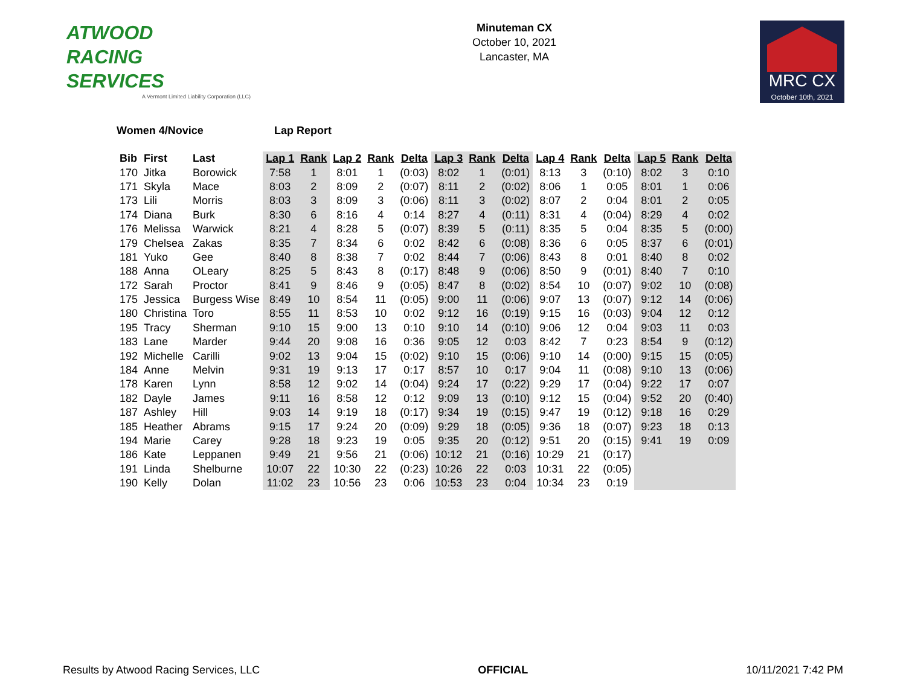ATWOOD
RACING
SERVICES
A Vermont Limited Liability Corporation (LLC)
Minuteman CX
October 10, 2021
Lancaster, MA
MRC CX
October 10th, 2021
Women 4/Novice Lap Report
| Bib | First | Last | Lap 1 | Rank | Lap 2 | Rank | Delta | Lap 3 | Rank | Delta | Lap 4 | Rank | Delta | Lap 5 | Rank | Delta |
| --- | --- | --- | --- | --- | --- | --- | --- | --- | --- | --- | --- | --- | --- | --- | --- | --- |
| 170 | Jitka | Borowick | 7:58 | 1 | 8:01 | 1 | (0:03) | 8:02 | 1 | (0:01) | 8:13 | 3 | (0:10) | 8:02 | 3 | 0:10 |
| 171 | Skyla | Mace | 8:03 | 2 | 8:09 | 2 | (0:07) | 8:11 | 2 | (0:02) | 8:06 | 1 | 0:05 | 8:01 | 1 | 0:06 |
| 173 | Lili | Morris | 8:03 | 3 | 8:09 | 3 | (0:06) | 8:11 | 3 | (0:02) | 8:07 | 2 | 0:04 | 8:01 | 2 | 0:05 |
| 174 | Diana | Burk | 8:30 | 6 | 8:16 | 4 | 0:14 | 8:27 | 4 | (0:11) | 8:31 | 4 | (0:04) | 8:29 | 4 | 0:02 |
| 176 | Melissa | Warwick | 8:21 | 4 | 8:28 | 5 | (0:07) | 8:39 | 5 | (0:11) | 8:35 | 5 | 0:04 | 8:35 | 5 | (0:00) |
| 179 | Chelsea | Zakas | 8:35 | 7 | 8:34 | 6 | 0:02 | 8:42 | 6 | (0:08) | 8:36 | 6 | 0:05 | 8:37 | 6 | (0:01) |
| 181 | Yuko | Gee | 8:40 | 8 | 8:38 | 7 | 0:02 | 8:44 | 7 | (0:06) | 8:43 | 8 | 0:01 | 8:40 | 8 | 0:02 |
| 188 | Anna | OLeary | 8:25 | 5 | 8:43 | 8 | (0:17) | 8:48 | 9 | (0:06) | 8:50 | 9 | (0:01) | 8:40 | 7 | 0:10 |
| 172 | Sarah | Proctor | 8:41 | 9 | 8:46 | 9 | (0:05) | 8:47 | 8 | (0:02) | 8:54 | 10 | (0:07) | 9:02 | 10 | (0:08) |
| 175 | Jessica | Burgess Wise | 8:49 | 10 | 8:54 | 11 | (0:05) | 9:00 | 11 | (0:06) | 9:07 | 13 | (0:07) | 9:12 | 14 | (0:06) |
| 180 | Christina | Toro | 8:55 | 11 | 8:53 | 10 | 0:02 | 9:12 | 16 | (0:19) | 9:15 | 16 | (0:03) | 9:04 | 12 | 0:12 |
| 195 | Tracy | Sherman | 9:10 | 15 | 9:00 | 13 | 0:10 | 9:10 | 14 | (0:10) | 9:06 | 12 | 0:04 | 9:03 | 11 | 0:03 |
| 183 | Lane | Marder | 9:44 | 20 | 9:08 | 16 | 0:36 | 9:05 | 12 | 0:03 | 8:42 | 7 | 0:23 | 8:54 | 9 | (0:12) |
| 192 | Michelle | Carilli | 9:02 | 13 | 9:04 | 15 | (0:02) | 9:10 | 15 | (0:06) | 9:10 | 14 | (0:00) | 9:15 | 15 | (0:05) |
| 184 | Anne | Melvin | 9:31 | 19 | 9:13 | 17 | 0:17 | 8:57 | 10 | 0:17 | 9:04 | 11 | (0:08) | 9:10 | 13 | (0:06) |
| 178 | Karen | Lynn | 8:58 | 12 | 9:02 | 14 | (0:04) | 9:24 | 17 | (0:22) | 9:29 | 17 | (0:04) | 9:22 | 17 | 0:07 |
| 182 | Dayle | James | 9:11 | 16 | 8:58 | 12 | 0:12 | 9:09 | 13 | (0:10) | 9:12 | 15 | (0:04) | 9:52 | 20 | (0:40) |
| 187 | Ashley | Hill | 9:03 | 14 | 9:19 | 18 | (0:17) | 9:34 | 19 | (0:15) | 9:47 | 19 | (0:12) | 9:18 | 16 | 0:29 |
| 185 | Heather | Abrams | 9:15 | 17 | 9:24 | 20 | (0:09) | 9:29 | 18 | (0:05) | 9:36 | 18 | (0:07) | 9:23 | 18 | 0:13 |
| 194 | Marie | Carey | 9:28 | 18 | 9:23 | 19 | 0:05 | 9:35 | 20 | (0:12) | 9:51 | 20 | (0:15) | 9:41 | 19 | 0:09 |
| 186 | Kate | Leppanen | 9:49 | 21 | 9:56 | 21 | (0:06) | 10:12 | 21 | (0:16) | 10:29 | 21 | (0:17) | | | |
| 191 | Linda | Shelburne | 10:07 | 22 | 10:30 | 22 | (0:23) | 10:26 | 22 | 0:03 | 10:31 | 22 | (0:05) | | | |
| 190 | Kelly | Dolan | 11:02 | 23 | 10:56 | 23 | 0:06 | 10:53 | 23 | 0:04 | 10:34 | 23 | 0:19 | | | |
Results by Atwood Racing Services, LLC
OFFICIAL 10/11/2021 7:42 PM